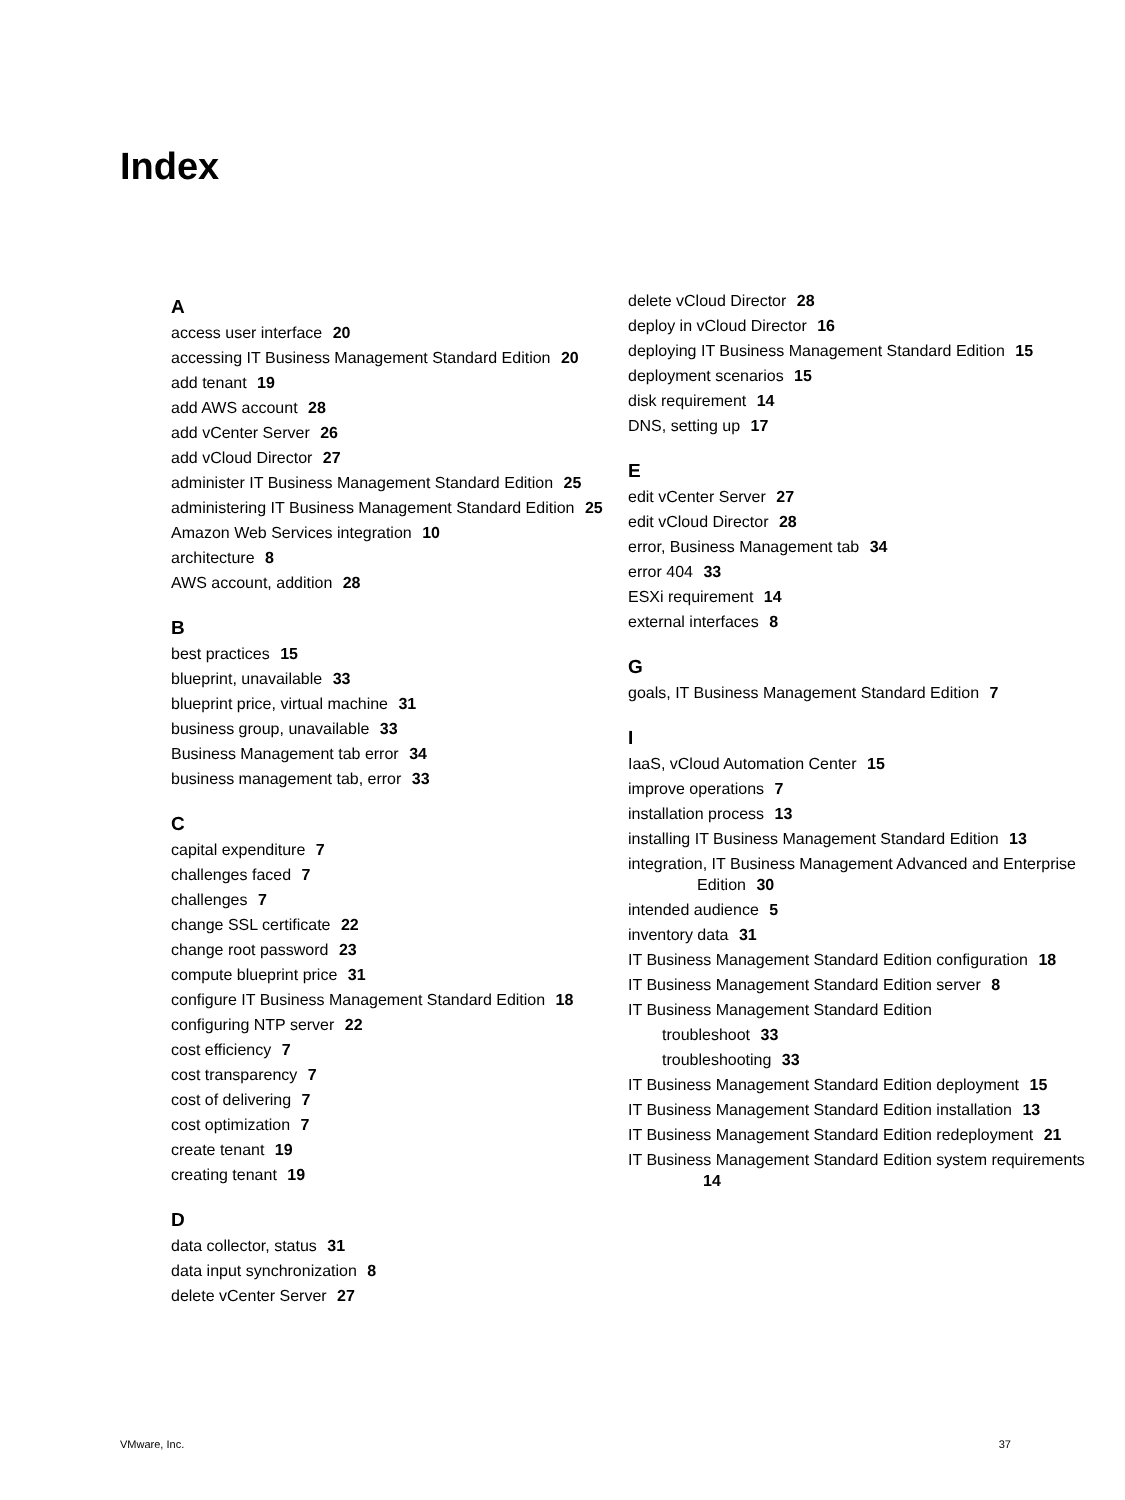Index
A
access user interface 20
accessing IT Business Management Standard Edition 20
add tenant 19
add AWS account 28
add vCenter Server 26
add vCloud Director 27
administer IT Business Management Standard Edition 25
administering IT Business Management Standard Edition 25
Amazon Web Services integration 10
architecture 8
AWS account, addition 28
B
best practices 15
blueprint, unavailable 33
blueprint price, virtual machine 31
business group, unavailable 33
Business Management tab error 34
business management tab, error 33
C
capital expenditure 7
challenges faced 7
challenges 7
change SSL certificate 22
change root password 23
compute blueprint price 31
configure IT Business Management Standard Edition 18
configuring NTP server 22
cost efficiency 7
cost transparency 7
cost of delivering 7
cost optimization 7
create tenant 19
creating tenant 19
D
data collector, status 31
data input synchronization 8
delete vCenter Server 27
delete vCloud Director 28
deploy in vCloud Director 16
deploying IT Business Management Standard Edition 15
deployment scenarios 15
disk requirement 14
DNS, setting up 17
E
edit vCenter Server 27
edit vCloud Director 28
error, Business Management tab 34
error 404 33
ESXi requirement 14
external interfaces 8
G
goals, IT Business Management Standard Edition 7
I
IaaS, vCloud Automation Center 15
improve operations 7
installation process 13
installing IT Business Management Standard Edition 13
integration, IT Business Management Advanced and Enterprise Edition 30
intended audience 5
inventory data 31
IT Business Management Standard Edition configuration 18
IT Business Management Standard Edition server 8
IT Business Management Standard Edition
troubleshoot 33
troubleshooting 33
IT Business Management Standard Edition deployment 15
IT Business Management Standard Edition installation 13
IT Business Management Standard Edition redeployment 21
IT Business Management Standard Edition system requirements 14
VMware, Inc. 37